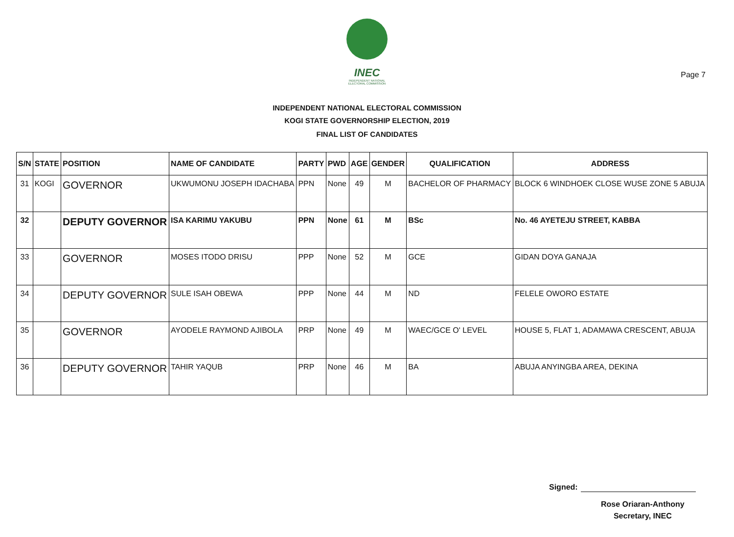Page 7
INEC
INDEPENDENT NATIONAL ELECTORAL COMMISSION
INDEPENDENT NATIONAL ELECTORAL COMMISSION
KOGI STATE GOVERNORSHIP ELECTION, 2019
FINAL LIST OF CANDIDATES
| S/N | STATE | POSITION | NAME OF CANDIDATE | PARTY | PWD | AGE | GENDER | QUALIFICATION | ADDRESS |
| --- | --- | --- | --- | --- | --- | --- | --- | --- | --- |
| 31 | KOGI | GOVERNOR | UKWUMONU JOSEPH IDACHABA | PPN | None | 49 | M | BACHELOR OF PHARMACY | BLOCK 6 WINDHOEK CLOSE WUSE ZONE 5 ABUJA |
| 32 | | DEPUTY GOVERNOR | ISA KARIMU YAKUBU | PPN | None | 61 | M | BSc | No. 46 AYETEJU STREET, KABBA |
| 33 | | GOVERNOR | MOSES ITODO DRISU | PPP | None | 52 | M | GCE | GIDAN DOYA GANAJA |
| 34 | | DEPUTY GOVERNOR | SULE ISAH OBEWA | PPP | None | 44 | M | ND | FELELE OWORO ESTATE |
| 35 | | GOVERNOR | AYODELE RAYMOND AJIBOLA | PRP | None | 49 | M | WAEC/GCE O' LEVEL | HOUSE 5, FLAT 1, ADAMAWA CRESCENT, ABUJA |
| 36 | | DEPUTY GOVERNOR | TAHIR YAQUB | PRP | None | 46 | M | BA | ABUJA ANYINGBA AREA, DEKINA |
Signed:
Rose Oriaran-Anthony
Secretary, INEC